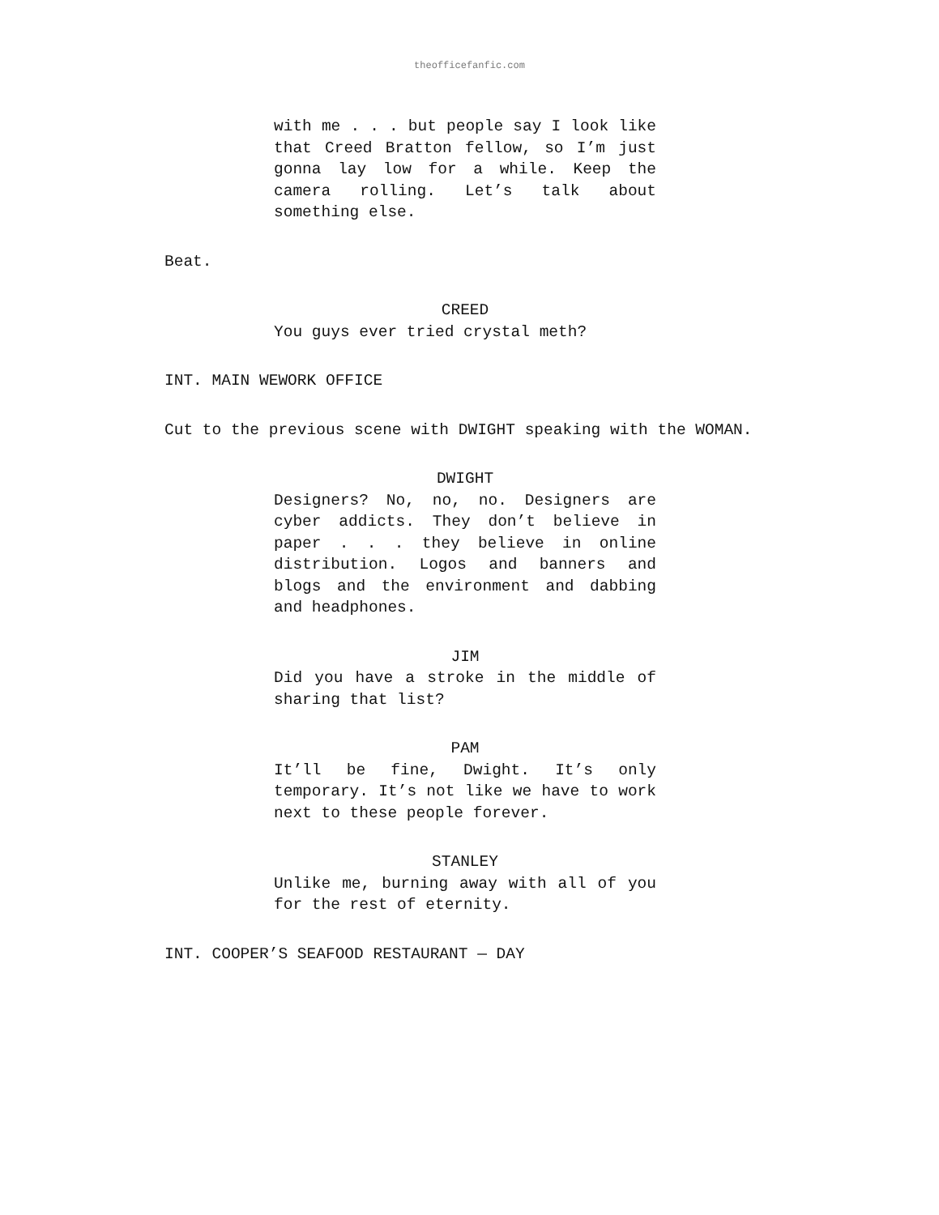theofficefanfic.com
with me . . . but people say I look like that Creed Bratton fellow, so I’m just gonna lay low for a while. Keep the camera rolling. Let’s talk about something else.
Beat.
CREED
You guys ever tried crystal meth?
INT. MAIN WEWORK OFFICE
Cut to the previous scene with DWIGHT speaking with the WOMAN.
DWIGHT
Designers? No, no, no. Designers are cyber addicts. They don’t believe in paper . . . they believe in online distribution. Logos and banners and blogs and the environment and dabbing and headphones.
JIM
Did you have a stroke in the middle of sharing that list?
PAM
It’ll be fine, Dwight. It’s only temporary. It’s not like we have to work next to these people forever.
STANLEY
Unlike me, burning away with all of you for the rest of eternity.
INT. COOPER’S SEAFOOD RESTAURANT — DAY